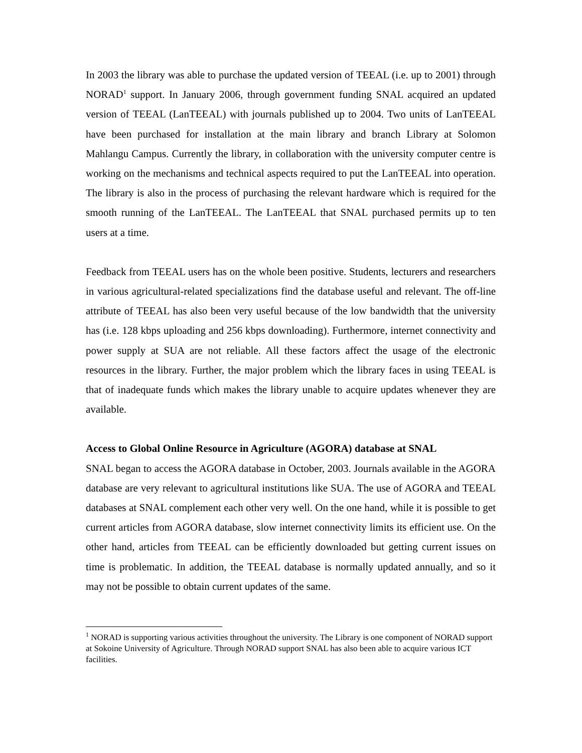In 2003 the library was able to purchase the updated version of TEEAL (i.e. up to 2001) through NORAD<sup>1</sup> support. In January 2006, through government funding SNAL acquired an updated version of TEEAL (LanTEEAL) with journals published up to 2004. Two units of LanTEEAL have been purchased for installation at the main library and branch Library at Solomon Mahlangu Campus. Currently the library, in collaboration with the university computer centre is working on the mechanisms and technical aspects required to put the LanTEEAL into operation. The library is also in the process of purchasing the relevant hardware which is required for the smooth running of the LanTEEAL. The LanTEEAL that SNAL purchased permits up to ten users at a time.
Feedback from TEEAL users has on the whole been positive. Students, lecturers and researchers in various agricultural-related specializations find the database useful and relevant. The off-line attribute of TEEAL has also been very useful because of the low bandwidth that the university has (i.e. 128 kbps uploading and 256 kbps downloading). Furthermore, internet connectivity and power supply at SUA are not reliable. All these factors affect the usage of the electronic resources in the library. Further, the major problem which the library faces in using TEEAL is that of inadequate funds which makes the library unable to acquire updates whenever they are available.
Access to Global Online Resource in Agriculture (AGORA) database at SNAL
SNAL began to access the AGORA database in October, 2003. Journals available in the AGORA database are very relevant to agricultural institutions like SUA. The use of AGORA and TEEAL databases at SNAL complement each other very well. On the one hand, while it is possible to get current articles from AGORA database, slow internet connectivity limits its efficient use. On the other hand, articles from TEEAL can be efficiently downloaded but getting current issues on time is problematic. In addition, the TEEAL database is normally updated annually, and so it may not be possible to obtain current updates of the same.
<sup>1</sup> NORAD is supporting various activities throughout the university. The Library is one component of NORAD support at Sokoine University of Agriculture. Through NORAD support SNAL has also been able to acquire various ICT facilities.